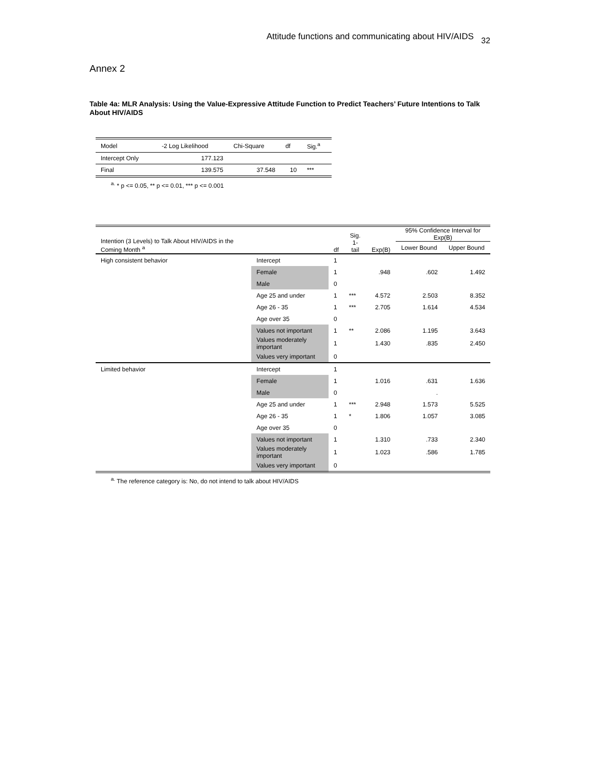Attitude functions and communicating about HIV/AIDS 32
Annex 2
Table 4a: MLR Analysis: Using the Value-Expressive Attitude Function to Predict Teachers’ Future Intentions to Talk About HIV/AIDS
| Model | -2 Log Likelihood | Chi-Square | df | Sig.<sup>a</sup> |
| --- | --- | --- | --- | --- |
| Intercept Only | 177.123 | | | |
| Final | 139.575 | 37.548 | 10 | *** |
<sup>a.</sup> * p <= 0.05, ** p <= 0.01, *** p <= 0.001
| Intention (3 Levels) to Talk About HIV/AIDS in the Coming Month <sup>a</sup> | | df | Sig. 1-tail | Exp(B) | 95% Confidence Interval for Exp(B) | |
| --- | --- | --- | --- | --- | --- | --- |
| | | | | | Lower Bound | Upper Bound |
| High consistent behavior | Intercept | 1 | | | | |
| | Female | 1 | | .948 | .602 | 1.492 |
| | Male | 0 | | | | |
| | Age 25 and under | 1 | *** | 4.572 | 2.503 | 8.352 |
| | Age 26 - 35 | 1 | *** | 2.705 | 1.614 | 4.534 |
| | Age over 35 | 0 | | | | |
| | Values not important | 1 | ** | 2.086 | 1.195 | 3.643 |
| | Values moderately important | 1 | | 1.430 | .835 | 2.450 |
| | Values very important | 0 | | | | |
| Limited behavior | Intercept | 1 | | | | |
| | Female | 1 | | 1.016 | .631 | 1.636 |
| | Male | 0 | | | . | |
| | Age 25 and under | 1 | *** | 2.948 | 1.573 | 5.525 |
| | Age 26 - 35 | 1 | * | 1.806 | 1.057 | 3.085 |
| | Age over 35 | 0 | | | | |
| | Values not important | 1 | | 1.310 | .733 | 2.340 |
| | Values moderately important | 1 | | 1.023 | .586 | 1.785 |
| | Values very important | 0 | | | | |
<sup>a.</sup> The reference category is: No, do not intend to talk about HIV/AIDS